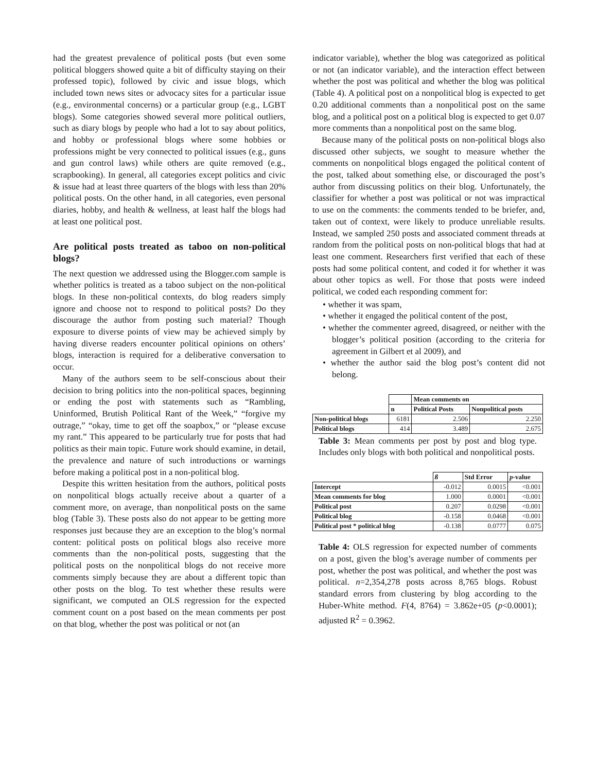had the greatest prevalence of political posts (but even some political bloggers showed quite a bit of difficulty staying on their professed topic), followed by civic and issue blogs, which included town news sites or advocacy sites for a particular issue (e.g., environmental concerns) or a particular group (e.g., LGBT blogs). Some categories showed several more political outliers, such as diary blogs by people who had a lot to say about politics, and hobby or professional blogs where some hobbies or professions might be very connected to political issues (e.g., guns and gun control laws) while others are quite removed (e.g., scrapbooking). In general, all categories except politics and civic & issue had at least three quarters of the blogs with less than 20% political posts. On the other hand, in all categories, even personal diaries, hobby, and health & wellness, at least half the blogs had at least one political post.
Are political posts treated as taboo on non-political blogs?
The next question we addressed using the Blogger.com sample is whether politics is treated as a taboo subject on the non-political blogs. In these non-political contexts, do blog readers simply ignore and choose not to respond to political posts? Do they discourage the author from posting such material? Though exposure to diverse points of view may be achieved simply by having diverse readers encounter political opinions on others’ blogs, interaction is required for a deliberative conversation to occur.
Many of the authors seem to be self-conscious about their decision to bring politics into the non-political spaces, beginning or ending the post with statements such as “Rambling, Uninformed, Brutish Political Rant of the Week,” “forgive my outrage,” “okay, time to get off the soapbox,” or “please excuse my rant.” This appeared to be particularly true for posts that had politics as their main topic. Future work should examine, in detail, the prevalence and nature of such introductions or warnings before making a political post in a non-political blog.
Despite this written hesitation from the authors, political posts on nonpolitical blogs actually receive about a quarter of a comment more, on average, than nonpolitical posts on the same blog (Table 3). These posts also do not appear to be getting more responses just because they are an exception to the blog’s normal content: political posts on political blogs also receive more comments than the non-political posts, suggesting that the political posts on the nonpolitical blogs do not receive more comments simply because they are about a different topic than other posts on the blog. To test whether these results were significant, we computed an OLS regression for the expected comment count on a post based on the mean comments per post on that blog, whether the post was political or not (an
indicator variable), whether the blog was categorized as political or not (an indicator variable), and the interaction effect between whether the post was political and whether the blog was political (Table 4). A political post on a nonpolitical blog is expected to get 0.20 additional comments than a nonpolitical post on the same blog, and a political post on a political blog is expected to get 0.07 more comments than a nonpolitical post on the same blog.
Because many of the political posts on non-political blogs also discussed other subjects, we sought to measure whether the comments on nonpolitical blogs engaged the political content of the post, talked about something else, or discouraged the post’s author from discussing politics on their blog. Unfortunately, the classifier for whether a post was political or not was impractical to use on the comments: the comments tended to be briefer, and, taken out of context, were likely to produce unreliable results. Instead, we sampled 250 posts and associated comment threads at random from the political posts on non-political blogs that had at least one comment. Researchers first verified that each of these posts had some political content, and coded it for whether it was about other topics as well. For those that posts were indeed political, we coded each responding comment for:
• whether it was spam,
• whether it engaged the political content of the post,
• whether the commenter agreed, disagreed, or neither with the blogger’s political position (according to the criteria for agreement in Gilbert et al 2009), and
• whether the author said the blog post’s content did not belong.
| | | Mean comments on | |
| | n | Political Posts | Nonpolitical posts |
| Non-political blogs | 6181 | 2.506 | 2.250 |
| Political blogs | 414 | 3.489 | 2.675 |
Table 3: Mean comments per post by post and blog type. Includes only blogs with both political and nonpolitical posts.
| | ß | Std Error | p -value |
| Intercept | -0.012 | 0.0015 | <0.001 |
| Mean comments for blog | 1.000 | 0.0001 | <0.001 |
| Political post | 0.207 | 0.0298 | <0.001 |
| Political blog | -0.158 | 0.0468 | <0.001 |
| Political post * political blog | -0.138 | 0.0777 | 0.075 |
Table 4: OLS regression for expected number of comments on a post, given the blog’s average number of comments per post, whether the post was political, and whether the post was political. n=2,354,278 posts across 8,765 blogs. Robust standard errors from clustering by blog according to the Huber-White method. F(4, 8764) = 3.862e+05 (p<0.0001); adjusted R<sup>2</sup> = 0.3962.